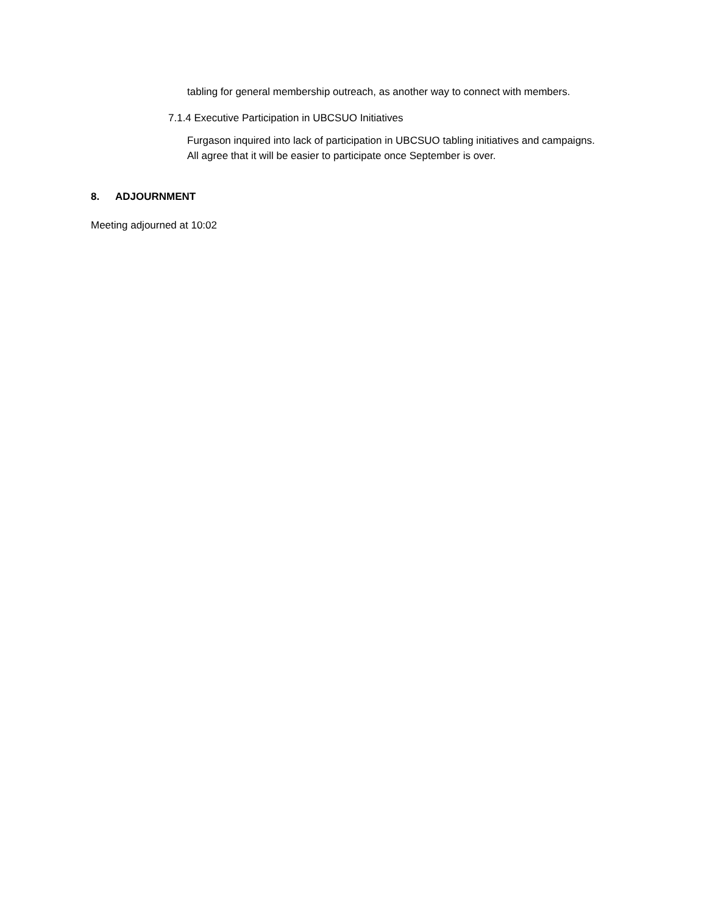tabling for general membership outreach, as another way to connect with members.
7.1.4 Executive Participation in UBCSUO Initiatives
Furgason inquired into lack of participation in UBCSUO tabling initiatives and campaigns.
All agree that it will be easier to participate once September is over.
8. ADJOURNMENT
Meeting adjourned at 10:02